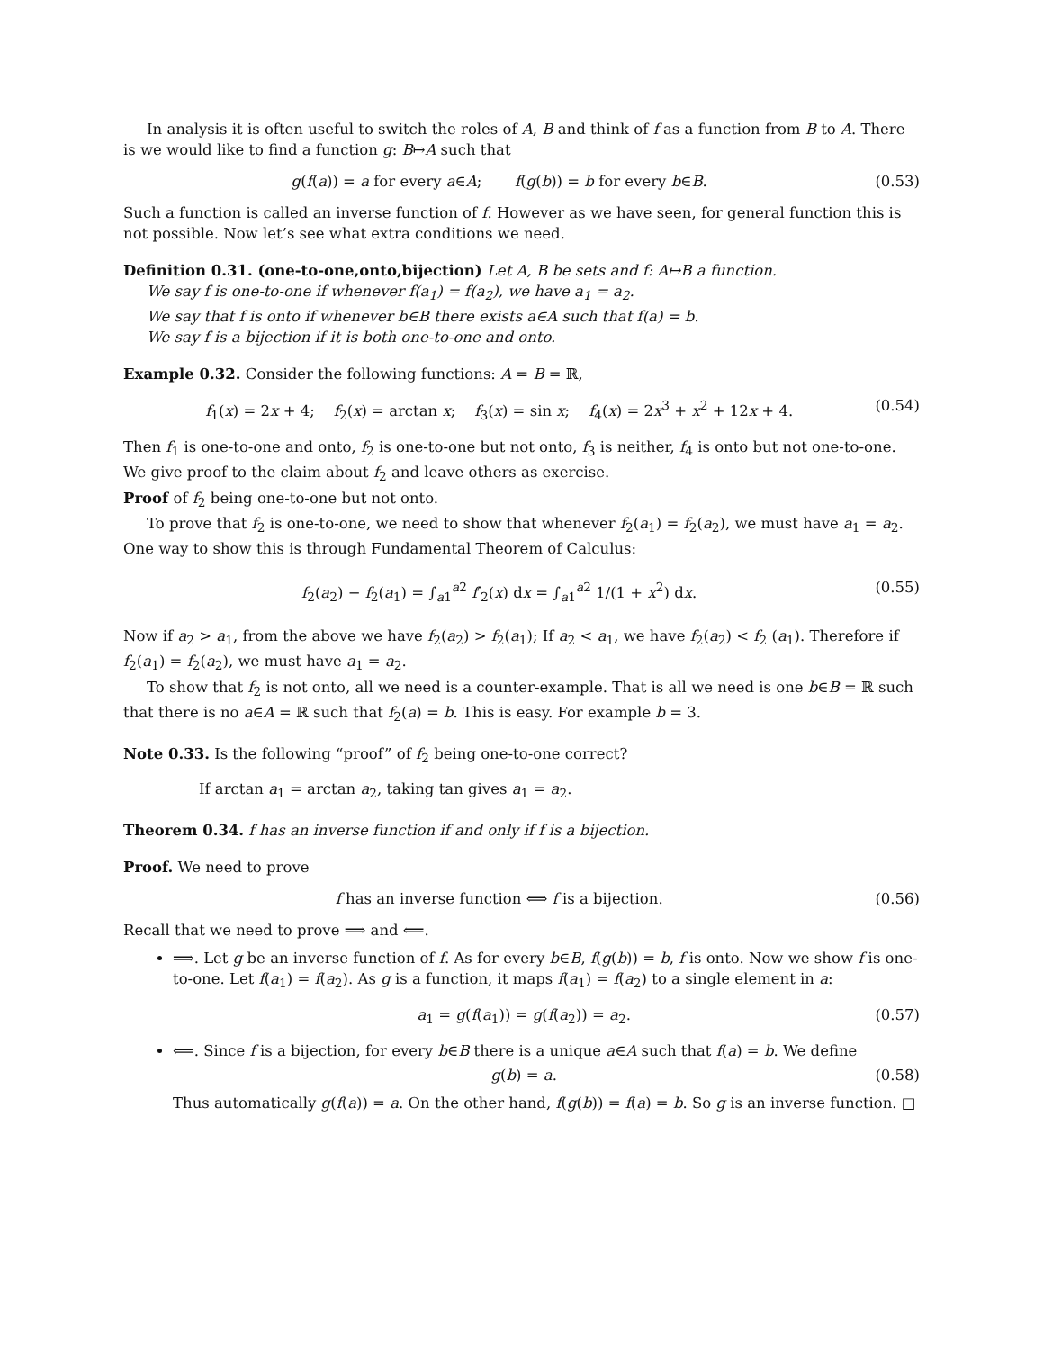In analysis it is often useful to switch the roles of A, B and think of f as a function from B to A. There is we would like to find a function g: B↦A such that
g(f(a)) = a for every a∈A; f(g(b)) = b for every b∈B. (0.53)
Such a function is called an inverse function of f. However as we have seen, for general function this is not possible. Now let’s see what extra conditions we need.
Definition 0.31. (one-to-one,onto,bijection) Let A, B be sets and f: A↦B a function.
We say f is one-to-one if whenever f(a<sub>1</sub>) = f(a<sub>2</sub>), we have a<sub>1</sub> = a<sub>2</sub>.
We say that f is onto if whenever b∈B there exists a∈A such that f(a) = b.
We say f is a bijection if it is both one-to-one and onto.
Example 0.32. Consider the following functions: A = B = ℝ,
f<sub>1</sub>(x) = 2x + 4; f<sub>2</sub>(x) = arctan x; f<sub>3</sub>(x) = sin x; f<sub>4</sub>(x) = 2x<sup>3</sup> + x<sup>2</sup> + 12x + 4. (0.54)
Then f<sub>1</sub> is one-to-one and onto, f<sub>2</sub> is one-to-one but not onto, f<sub>3</sub> is neither, f<sub>4</sub> is onto but not one-to-one. We give proof to the claim about f<sub>2</sub> and leave others as exercise.
Proof of f<sub>2</sub> being one-to-one but not onto.
To prove that f<sub>2</sub> is one-to-one, we need to show that whenever f<sub>2</sub>(a<sub>1</sub>) = f<sub>2</sub>(a<sub>2</sub>), we must have a<sub>1</sub> = a<sub>2</sub>. One way to show this is through Fundamental Theorem of Calculus:
f<sub>2</sub>(a<sub>2</sub>) − f<sub>2</sub>(a<sub>1</sub>) = ∫<sub>a1</sub><sup>a2</sup> f′<sub>2</sub>(x) dx = ∫<sub>a1</sub><sup>a2</sup> 1/(1 + x<sup>2</sup>) dx. (0.55)
Now if a<sub>2</sub> > a<sub>1</sub>, from the above we have f<sub>2</sub>(a<sub>2</sub>) > f<sub>2</sub>(a<sub>1</sub>); If a<sub>2</sub> < a<sub>1</sub>, we have f<sub>2</sub>(a<sub>2</sub>) < f<sub>2</sub> (a<sub>1</sub>). Therefore if f<sub>2</sub>(a<sub>1</sub>) = f<sub>2</sub>(a<sub>2</sub>), we must have a<sub>1</sub> = a<sub>2</sub>.
To show that f<sub>2</sub> is not onto, all we need is a counter-example. That is all we need is one b∈B = ℝ such that there is no a∈A = ℝ such that f<sub>2</sub>(a) = b. This is easy. For example b = 3.
Note 0.33. Is the following “proof” of f<sub>2</sub> being one-to-one correct?
If arctan a<sub>1</sub> = arctan a<sub>2</sub>, taking tan gives a<sub>1</sub> = a<sub>2</sub>.
Theorem 0.34. f has an inverse function if and only if f is a bijection.
Proof. We need to prove
f has an inverse function ⟺ f is a bijection. (0.56)
Recall that we need to prove ⟹ and ⟸.
⟹. Let g be an inverse function of f. As for every b∈B, f(g(b)) = b, f is onto. Now we show f is one-to-one. Let f(a<sub>1</sub>) = f(a<sub>2</sub>). As g is a function, it maps f(a<sub>1</sub>) = f(a<sub>2</sub>) to a single element in a:
a<sub>1</sub> = g(f(a<sub>1</sub>)) = g(f(a<sub>2</sub>)) = a<sub>2</sub>. (0.57)
⟸. Since f is a bijection, for every b∈B there is a unique a∈A such that f(a) = b. We define
g(b) = a. (0.58)
Thus automatically g(f(a)) = a. On the other hand, f(g(b)) = f(a) = b. So g is an inverse function. □